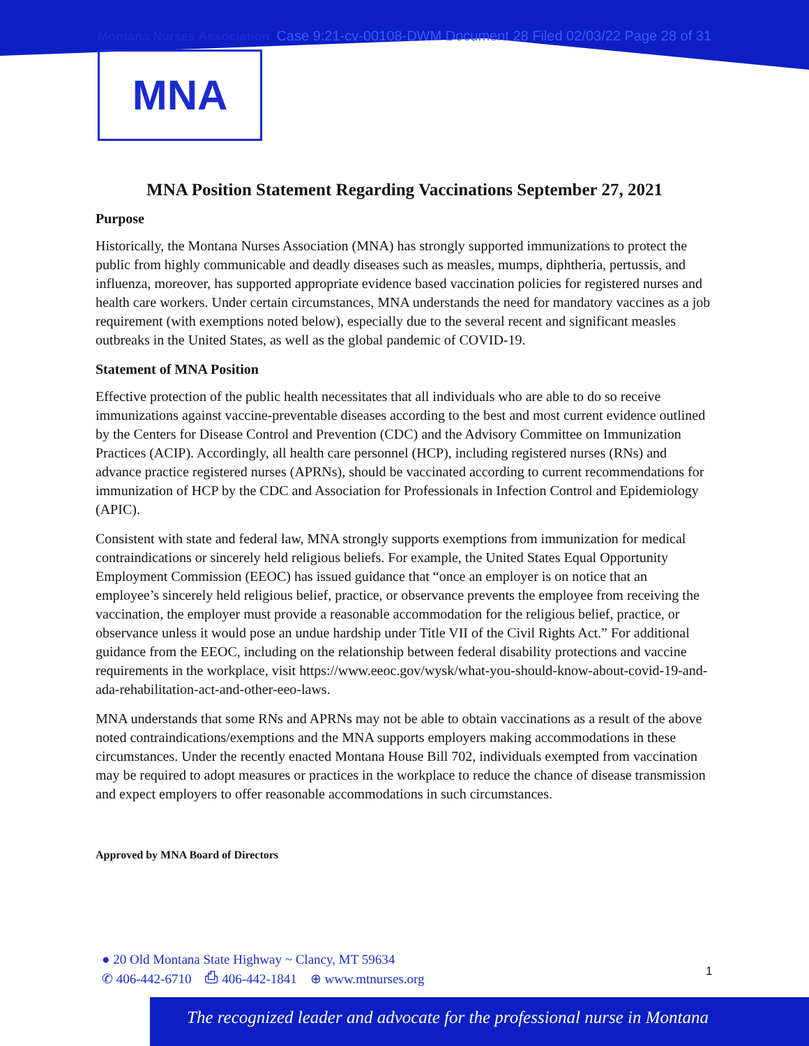Montana Nurses Association Case 9:21-cv-00108-DWM Document 28 Filed 02/03/22 Page 28 of 31
MNA
MNA Position Statement Regarding Vaccinations September 27, 2021
Purpose
Historically, the Montana Nurses Association (MNA) has strongly supported immunizations to protect the public from highly communicable and deadly diseases such as measles, mumps, diphtheria, pertussis, and influenza, moreover, has supported appropriate evidence based vaccination policies for registered nurses and health care workers. Under certain circumstances, MNA understands the need for mandatory vaccines as a job requirement (with exemptions noted below), especially due to the several recent and significant measles outbreaks in the United States, as well as the global pandemic of COVID-19.
Statement of MNA Position
Effective protection of the public health necessitates that all individuals who are able to do so receive immunizations against vaccine-preventable diseases according to the best and most current evidence outlined by the Centers for Disease Control and Prevention (CDC) and the Advisory Committee on Immunization Practices (ACIP). Accordingly, all health care personnel (HCP), including registered nurses (RNs) and advance practice registered nurses (APRNs), should be vaccinated according to current recommendations for immunization of HCP by the CDC and Association for Professionals in Infection Control and Epidemiology (APIC).
Consistent with state and federal law, MNA strongly supports exemptions from immunization for medical contraindications or sincerely held religious beliefs. For example, the United States Equal Opportunity Employment Commission (EEOC) has issued guidance that “once an employer is on notice that an employee’s sincerely held religious belief, practice, or observance prevents the employee from receiving the vaccination, the employer must provide a reasonable accommodation for the religious belief, practice, or observance unless it would pose an undue hardship under Title VII of the Civil Rights Act.” For additional guidance from the EEOC, including on the relationship between federal disability protections and vaccine requirements in the workplace, visit https://www.eeoc.gov/wysk/what-you-should-know-about-covid-19-and-ada-rehabilitation-act-and-other-eeo-laws.
MNA understands that some RNs and APRNs may not be able to obtain vaccinations as a result of the above noted contraindications/exemptions and the MNA supports employers making accommodations in these circumstances. Under the recently enacted Montana House Bill 702, individuals exempted from vaccination may be required to adopt measures or practices in the workplace to reduce the chance of disease transmission and expect employers to offer reasonable accommodations in such circumstances.
Approved by MNA Board of Directors
● 20 Old Montana State Highway ~ Clancy, MT 59634
✆ 406-442-6710 ⎙ 406-442-1841 ⊕ www.mtnurses.org
1
The recognized leader and advocate for the professional nurse in Montana